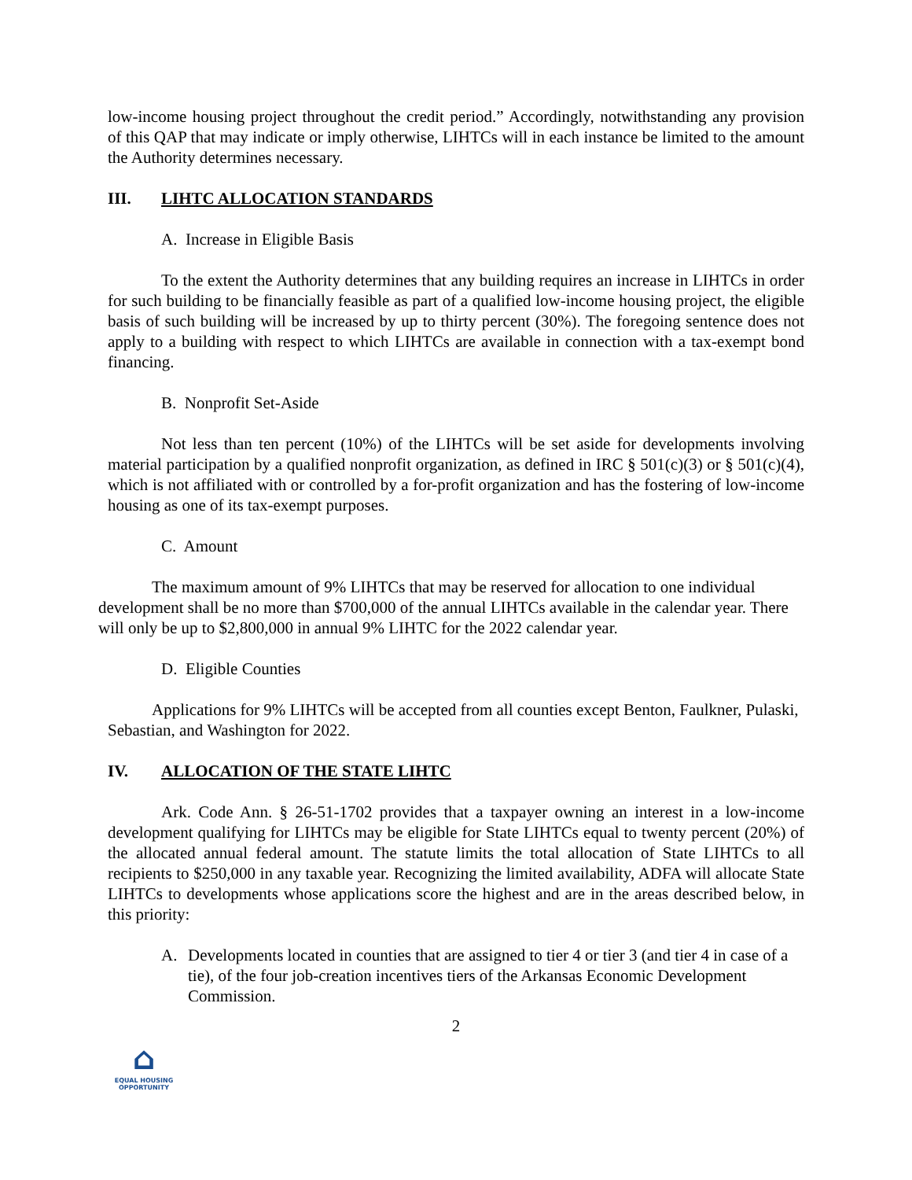low-income housing project throughout the credit period.” Accordingly, notwithstanding any provision of this QAP that may indicate or imply otherwise, LIHTCs will in each instance be limited to the amount the Authority determines necessary.
III. LIHTC ALLOCATION STANDARDS
A. Increase in Eligible Basis
To the extent the Authority determines that any building requires an increase in LIHTCs in order for such building to be financially feasible as part of a qualified low-income housing project, the eligible basis of such building will be increased by up to thirty percent (30%). The foregoing sentence does not apply to a building with respect to which LIHTCs are available in connection with a tax-exempt bond financing.
B. Nonprofit Set-Aside
Not less than ten percent (10%) of the LIHTCs will be set aside for developments involving material participation by a qualified nonprofit organization, as defined in IRC § 501(c)(3) or § 501(c)(4), which is not affiliated with or controlled by a for-profit organization and has the fostering of low-income housing as one of its tax-exempt purposes.
C. Amount
The maximum amount of 9% LIHTCs that may be reserved for allocation to one individual development shall be no more than $700,000 of the annual LIHTCs available in the calendar year. There will only be up to $2,800,000 in annual 9% LIHTC for the 2022 calendar year.
D. Eligible Counties
Applications for 9% LIHTCs will be accepted from all counties except Benton, Faulkner, Pulaski, Sebastian, and Washington for 2022.
IV. ALLOCATION OF THE STATE LIHTC
Ark. Code Ann. § 26-51-1702 provides that a taxpayer owning an interest in a low-income development qualifying for LIHTCs may be eligible for State LIHTCs equal to twenty percent (20%) of the allocated annual federal amount. The statute limits the total allocation of State LIHTCs to all recipients to $250,000 in any taxable year. Recognizing the limited availability, ADFA will allocate State LIHTCs to developments whose applications score the highest and are in the areas described below, in this priority:
A. Developments located in counties that are assigned to tier 4 or tier 3 (and tier 4 in case of a tie), of the four job-creation incentives tiers of the Arkansas Economic Development Commission.
2
⌂
EQUAL HOUSING
OPPORTUNITY